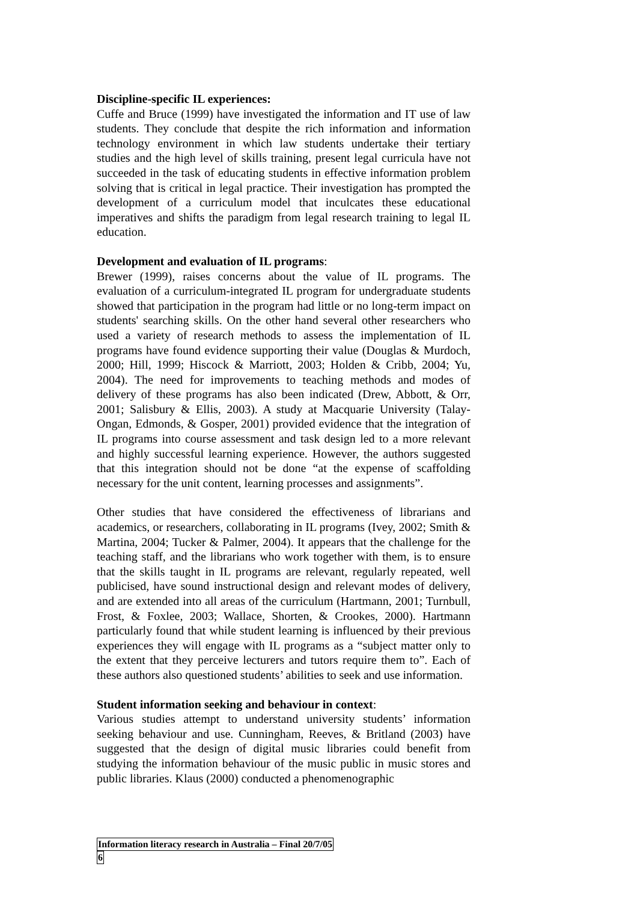Discipline-specific IL experiences:
Cuffe and Bruce (1999) have investigated the information and IT use of law students. They conclude that despite the rich information and information technology environment in which law students undertake their tertiary studies and the high level of skills training, present legal curricula have not succeeded in the task of educating students in effective information problem solving that is critical in legal practice. Their investigation has prompted the development of a curriculum model that inculcates these educational imperatives and shifts the paradigm from legal research training to legal IL education.
Development and evaluation of IL programs:
Brewer (1999), raises concerns about the value of IL programs. The evaluation of a curriculum-integrated IL program for undergraduate students showed that participation in the program had little or no long-term impact on students' searching skills. On the other hand several other researchers who used a variety of research methods to assess the implementation of IL programs have found evidence supporting their value (Douglas & Murdoch, 2000; Hill, 1999; Hiscock & Marriott, 2003; Holden & Cribb, 2004; Yu, 2004). The need for improvements to teaching methods and modes of delivery of these programs has also been indicated (Drew, Abbott, & Orr, 2001; Salisbury & Ellis, 2003). A study at Macquarie University (Talay-Ongan, Edmonds, & Gosper, 2001) provided evidence that the integration of IL programs into course assessment and task design led to a more relevant and highly successful learning experience. However, the authors suggested that this integration should not be done “at the expense of scaffolding necessary for the unit content, learning processes and assignments”.
Other studies that have considered the effectiveness of librarians and academics, or researchers, collaborating in IL programs (Ivey, 2002; Smith & Martina, 2004; Tucker & Palmer, 2004). It appears that the challenge for the teaching staff, and the librarians who work together with them, is to ensure that the skills taught in IL programs are relevant, regularly repeated, well publicised, have sound instructional design and relevant modes of delivery, and are extended into all areas of the curriculum (Hartmann, 2001; Turnbull, Frost, & Foxlee, 2003; Wallace, Shorten, & Crookes, 2000). Hartmann particularly found that while student learning is influenced by their previous experiences they will engage with IL programs as a “subject matter only to the extent that they perceive lecturers and tutors require them to”. Each of these authors also questioned students’ abilities to seek and use information.
Student information seeking and behaviour in context:
Various studies attempt to understand university students’ information seeking behaviour and use. Cunningham, Reeves, & Britland (2003) have suggested that the design of digital music libraries could benefit from studying the information behaviour of the music public in music stores and public libraries. Klaus (2000) conducted a phenomenographic
Information literacy research in Australia – Final 20/7/05
6